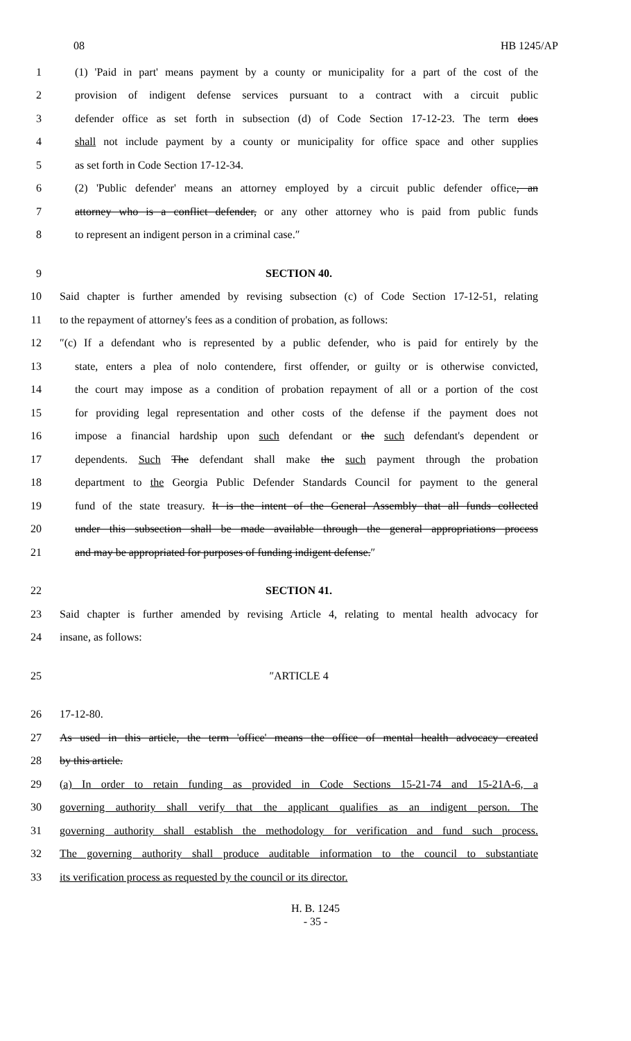08 HB 1245/AP
1 (1) 'Paid in part' means payment by a county or municipality for a part of the cost of the
2 provision of indigent defense services pursuant to a contract with a circuit public
3 defender office as set forth in subsection (d) of Code Section 17-12-23. The term does
4 shall not include payment by a county or municipality for office space and other supplies
5 as set forth in Code Section 17-12-34.
6 (2) 'Public defender' means an attorney employed by a circuit public defender office, an
7 attorney who is a conflict defender, or any other attorney who is paid from public funds
8 to represent an indigent person in a criminal case.″
9 SECTION 40.
10 Said chapter is further amended by revising subsection (c) of Code Section 17-12-51, relating
11 to the repayment of attorney's fees as a condition of probation, as follows:
12 ″(c) If a defendant who is represented by a public defender, who is paid for entirely by the
13 state, enters a plea of nolo contendere, first offender, or guilty or is otherwise convicted,
14 the court may impose as a condition of probation repayment of all or a portion of the cost
15 for providing legal representation and other costs of the defense if the payment does not
16 impose a financial hardship upon such defendant or the such defendant's dependent or
17 dependents. Such The defendant shall make the such payment through the probation
18 department to the Georgia Public Defender Standards Council for payment to the general
19 fund of the state treasury. It is the intent of the General Assembly that all funds collected
20 under this subsection shall be made available through the general appropriations process
21 and may be appropriated for purposes of funding indigent defense.″
22 SECTION 41.
23 Said chapter is further amended by revising Article 4, relating to mental health advocacy for
24 insane, as follows:
25 ″ARTICLE 4
26 17-12-80.
27 As used in this article, the term 'office' means the office of mental health advocacy created
28 by this article.
29 (a) In order to retain funding as provided in Code Sections 15-21-74 and 15-21A-6, a
30 governing authority shall verify that the applicant qualifies as an indigent person. The
31 governing authority shall establish the methodology for verification and fund such process.
32 The governing authority shall produce auditable information to the council to substantiate
33 its verification process as requested by the council or its director.
H. B. 1245
- 35 -